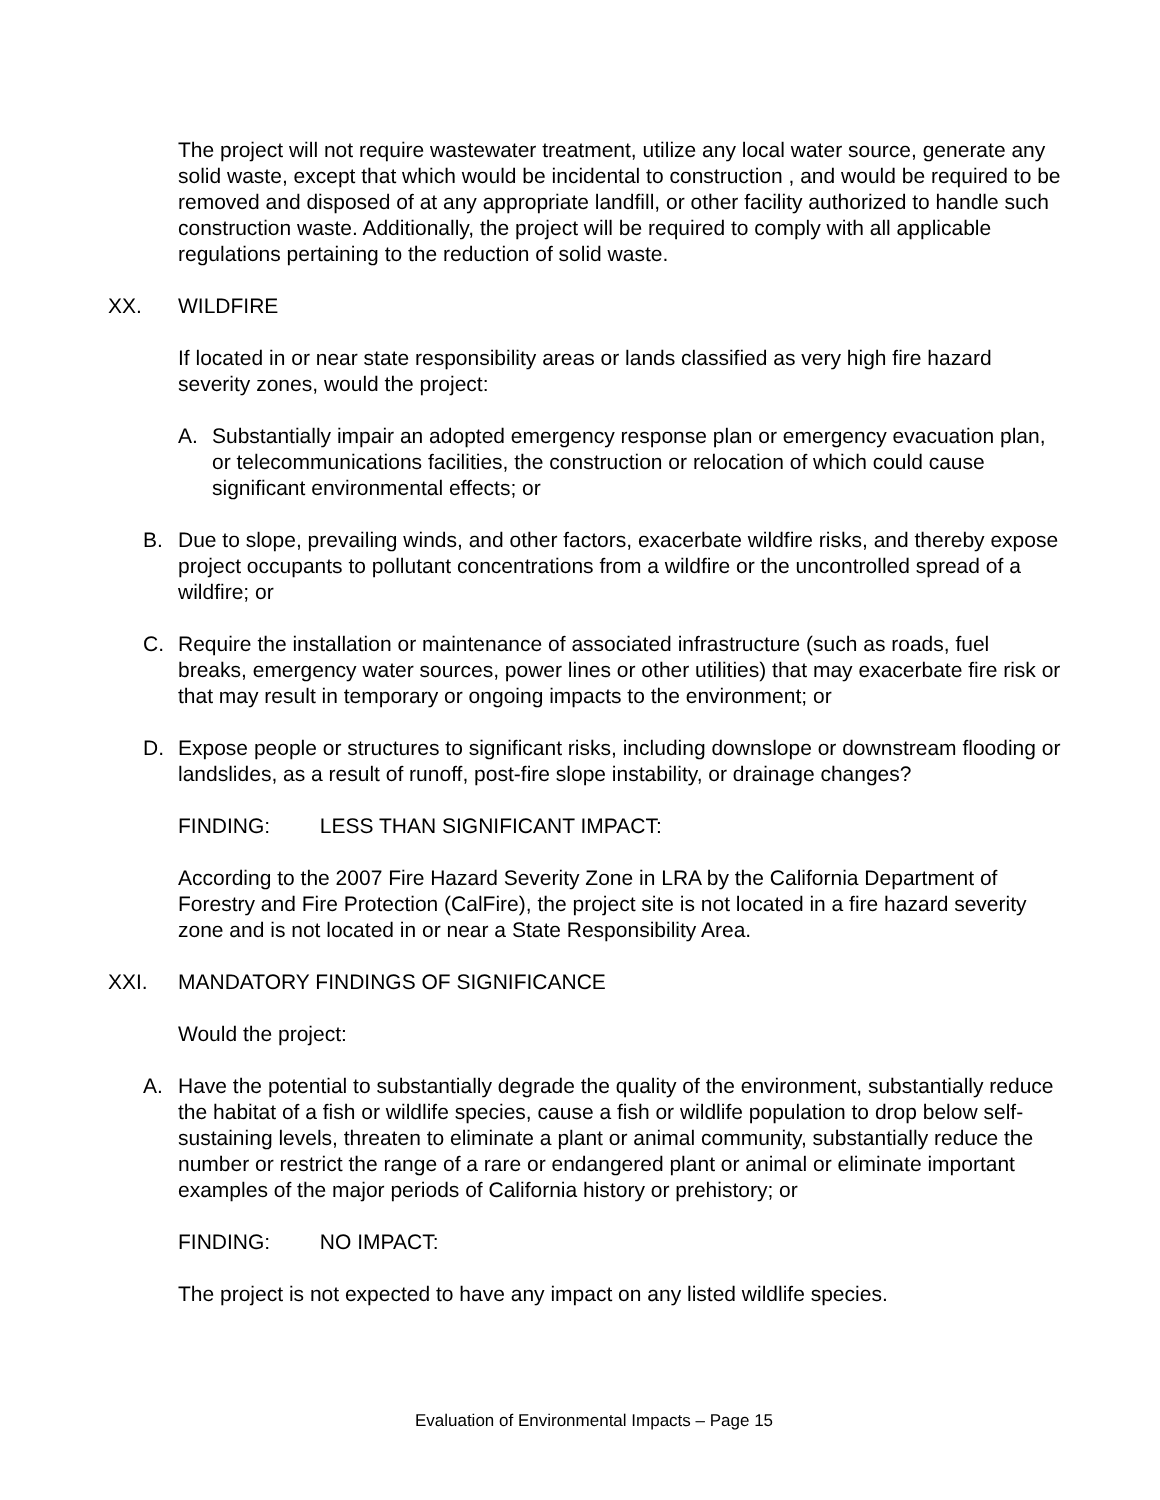The project will not require wastewater treatment, utilize any local water source, generate any solid waste, except that which would be incidental to construction , and would be required to be removed and disposed of at any appropriate landfill, or other facility authorized to handle such construction waste. Additionally, the project will be required to comply with all applicable regulations pertaining to the reduction of solid waste.
XX. WILDFIRE
If located in or near state responsibility areas or lands classified as very high fire hazard severity zones, would the project:
A. Substantially impair an adopted emergency response plan or emergency evacuation plan, or telecommunications facilities, the construction or relocation of which could cause significant environmental effects; or
B. Due to slope, prevailing winds, and other factors, exacerbate wildfire risks, and thereby expose project occupants to pollutant concentrations from a wildfire or the uncontrolled spread of a wildfire; or
C. Require the installation or maintenance of associated infrastructure (such as roads, fuel breaks, emergency water sources, power lines or other utilities) that may exacerbate fire risk or that may result in temporary or ongoing impacts to the environment; or
D. Expose people or structures to significant risks, including downslope or downstream flooding or landslides, as a result of runoff, post-fire slope instability, or drainage changes?
FINDING: LESS THAN SIGNIFICANT IMPACT:
According to the 2007 Fire Hazard Severity Zone in LRA by the California Department of Forestry and Fire Protection (CalFire), the project site is not located in a fire hazard severity zone and is not located in or near a State Responsibility Area.
XXI. MANDATORY FINDINGS OF SIGNIFICANCE
Would the project:
A. Have the potential to substantially degrade the quality of the environment, substantially reduce the habitat of a fish or wildlife species, cause a fish or wildlife population to drop below self-sustaining levels, threaten to eliminate a plant or animal community, substantially reduce the number or restrict the range of a rare or endangered plant or animal or eliminate important examples of the major periods of California history or prehistory; or
FINDING: NO IMPACT:
The project is not expected to have any impact on any listed wildlife species.
Evaluation of Environmental Impacts – Page 15